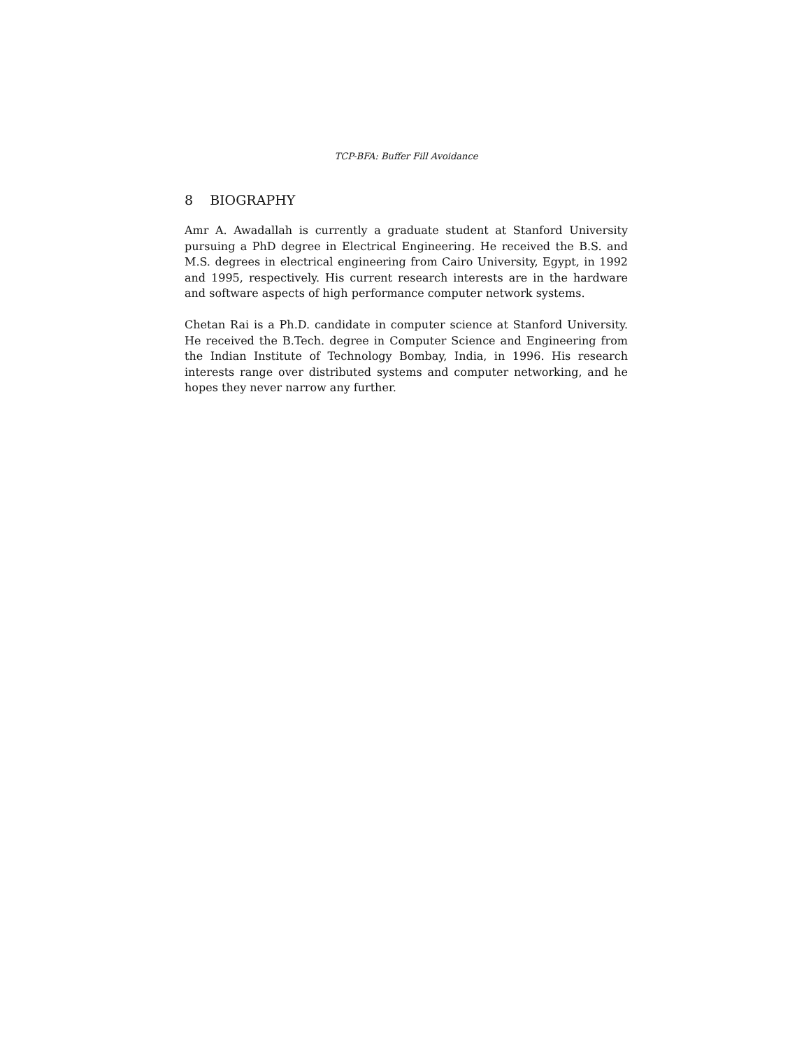TCP-BFA: Buffer Fill Avoidance
8 BIOGRAPHY
Amr A. Awadallah is currently a graduate student at Stanford University pursuing a PhD degree in Electrical Engineering. He received the B.S. and M.S. degrees in electrical engineering from Cairo University, Egypt, in 1992 and 1995, respectively. His current research interests are in the hardware and software aspects of high performance computer network systems.
Chetan Rai is a Ph.D. candidate in computer science at Stanford University. He received the B.Tech. degree in Computer Science and Engineering from the Indian Institute of Technology Bombay, India, in 1996. His research interests range over distributed systems and computer networking, and he hopes they never narrow any further.